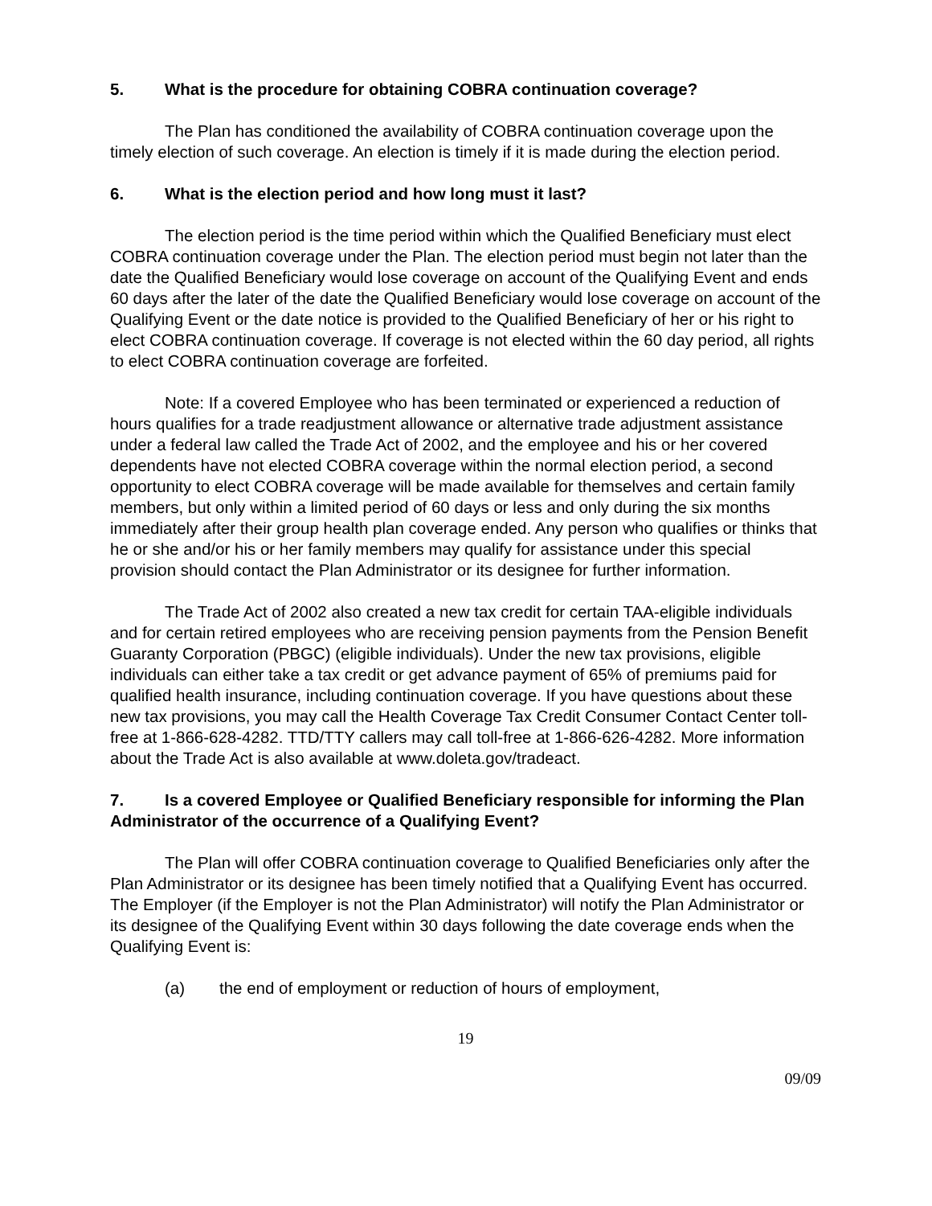5. What is the procedure for obtaining COBRA continuation coverage?
The Plan has conditioned the availability of COBRA continuation coverage upon the timely election of such coverage. An election is timely if it is made during the election period.
6. What is the election period and how long must it last?
The election period is the time period within which the Qualified Beneficiary must elect COBRA continuation coverage under the Plan. The election period must begin not later than the date the Qualified Beneficiary would lose coverage on account of the Qualifying Event and ends 60 days after the later of the date the Qualified Beneficiary would lose coverage on account of the Qualifying Event or the date notice is provided to the Qualified Beneficiary of her or his right to elect COBRA continuation coverage. If coverage is not elected within the 60 day period, all rights to elect COBRA continuation coverage are forfeited.
Note: If a covered Employee who has been terminated or experienced a reduction of hours qualifies for a trade readjustment allowance or alternative trade adjustment assistance under a federal law called the Trade Act of 2002, and the employee and his or her covered dependents have not elected COBRA coverage within the normal election period, a second opportunity to elect COBRA coverage will be made available for themselves and certain family members, but only within a limited period of 60 days or less and only during the six months immediately after their group health plan coverage ended. Any person who qualifies or thinks that he or she and/or his or her family members may qualify for assistance under this special provision should contact the Plan Administrator or its designee for further information.
The Trade Act of 2002 also created a new tax credit for certain TAA-eligible individuals and for certain retired employees who are receiving pension payments from the Pension Benefit Guaranty Corporation (PBGC) (eligible individuals). Under the new tax provisions, eligible individuals can either take a tax credit or get advance payment of 65% of premiums paid for qualified health insurance, including continuation coverage. If you have questions about these new tax provisions, you may call the Health Coverage Tax Credit Consumer Contact Center toll-free at 1-866-628-4282. TTD/TTY callers may call toll-free at 1-866-626-4282. More information about the Trade Act is also available at www.doleta.gov/tradeact.
7. Is a covered Employee or Qualified Beneficiary responsible for informing the Plan Administrator of the occurrence of a Qualifying Event?
The Plan will offer COBRA continuation coverage to Qualified Beneficiaries only after the Plan Administrator or its designee has been timely notified that a Qualifying Event has occurred. The Employer (if the Employer is not the Plan Administrator) will notify the Plan Administrator or its designee of the Qualifying Event within 30 days following the date coverage ends when the Qualifying Event is:
(a) the end of employment or reduction of hours of employment,
19
09/09